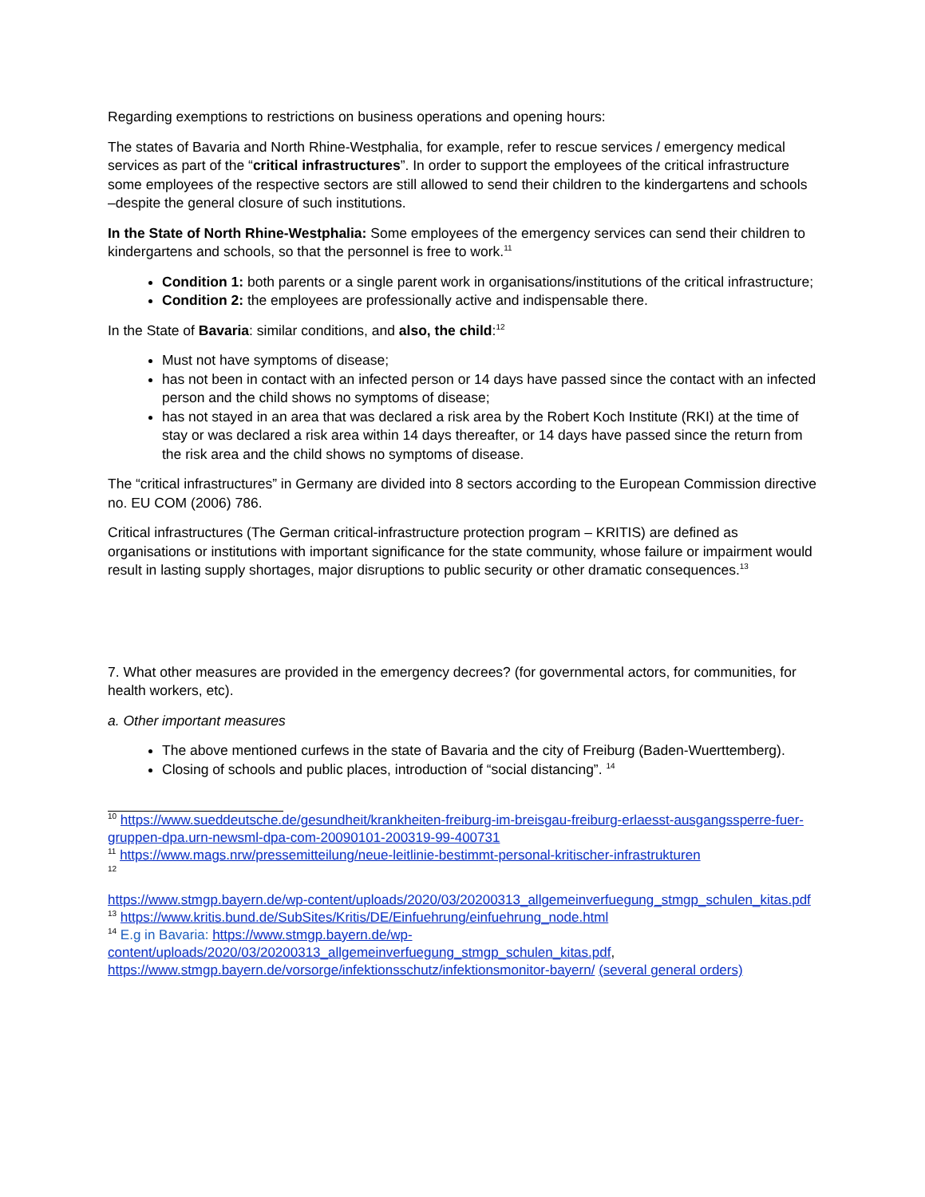Regarding exemptions to restrictions on business operations and opening hours:
The states of Bavaria and North Rhine-Westphalia, for example, refer to rescue services / emergency medical services as part of the “critical infrastructures”. In order to support the employees of the critical infrastructure some employees of the respective sectors are still allowed to send their children to the kindergartens and schools –despite the general closure of such institutions.
In the State of North Rhine-Westphalia: Some employees of the emergency services can send their children to kindergartens and schools, so that the personnel is free to work.<sup>11</sup>
Condition 1: both parents or a single parent work in organisations/institutions of the critical infrastructure;
Condition 2: the employees are professionally active and indispensable there.
In the State of Bavaria: similar conditions, and also, the child:<sup>12</sup>
Must not have symptoms of disease;
has not been in contact with an infected person or 14 days have passed since the contact with an infected person and the child shows no symptoms of disease;
has not stayed in an area that was declared a risk area by the Robert Koch Institute (RKI) at the time of stay or was declared a risk area within 14 days thereafter, or 14 days have passed since the return from the risk area and the child shows no symptoms of disease.
The “critical infrastructures” in Germany are divided into 8 sectors according to the European Commission directive no. EU COM (2006) 786.
Critical infrastructures (The German critical-infrastructure protection program – KRITIS) are defined as organisations or institutions with important significance for the state community, whose failure or impairment would result in lasting supply shortages, major disruptions to public security or other dramatic consequences.<sup>13</sup>
7. What other measures are provided in the emergency decrees? (for governmental actors, for communities, for health workers, etc).
a. Other important measures
The above mentioned curfews in the state of Bavaria and the city of Freiburg (Baden-Wuerttemberg).
Closing of schools and public places, introduction of “social distancing”. <sup>14</sup>
<sup>10</sup> https://www.sueddeutsche.de/gesundheit/krankheiten-freiburg-im-breisgau-freiburg-erlaesst-ausgangssperre-fuer-gruppen-dpa.urn-newsml-dpa-com-20090101-200319-99-400731
<sup>11</sup> https://www.mags.nrw/pressemitteilung/neue-leitlinie-bestimmt-personal-kritischer-infrastrukturen
<sup>12</sup>
https://www.stmgp.bayern.de/wp-content/uploads/2020/03/20200313_allgemeinverfuegung_stmgp_schulen_kitas.pdf
<sup>13</sup> https://www.kritis.bund.de/SubSites/Kritis/DE/Einfuehrung/einfuehrung_node.html
<sup>14</sup> E.g in Bavaria: https://www.stmgp.bayern.de/wp-content/uploads/2020/03/20200313_allgemeinverfuegung_stmgp_schulen_kitas.pdf, https://www.stmgp.bayern.de/vorsorge/infektionsschutz/infektionsmonitor-bayern/ (several general orders)